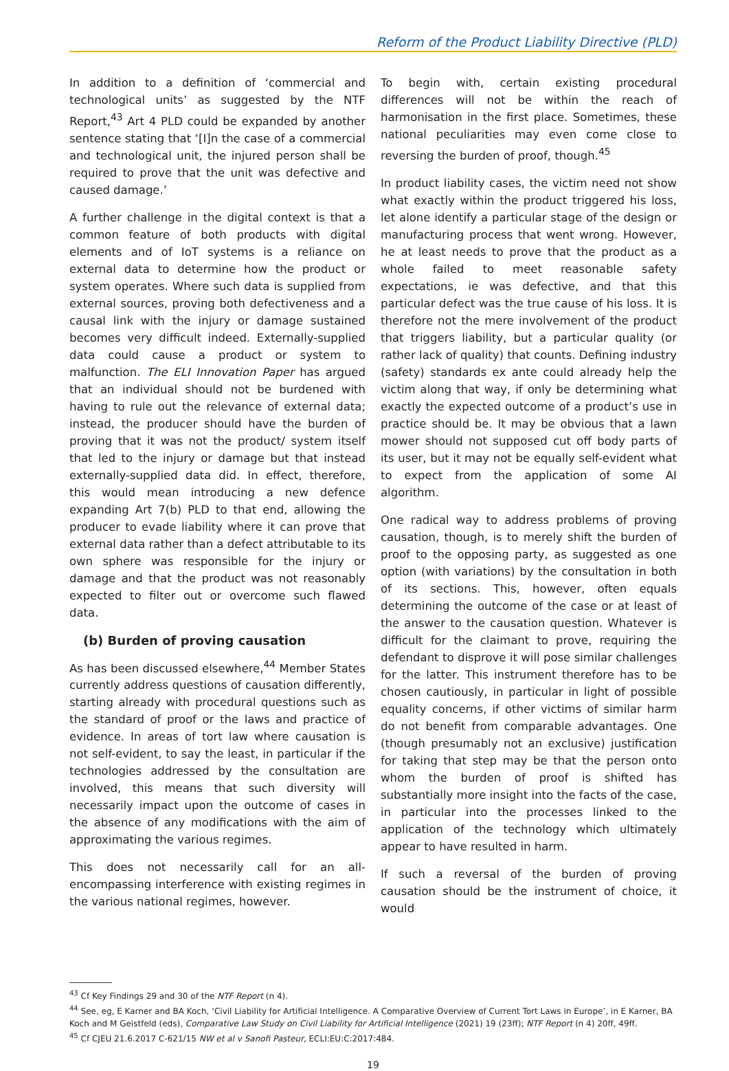Reform of the Product Liability Directive (PLD)
In addition to a definition of ‘commercial and technological units’ as suggested by the NTF Report,<sup>43</sup> Art 4 PLD could be expanded by another sentence stating that ‘[I]n the case of a commercial and technological unit, the injured person shall be required to prove that the unit was defective and caused damage.’
A further challenge in the digital context is that a common feature of both products with digital elements and of IoT systems is a reliance on external data to determine how the product or system operates. Where such data is supplied from external sources, proving both defectiveness and a causal link with the injury or damage sustained becomes very difficult indeed. Externally-supplied data could cause a product or system to malfunction. The ELI Innovation Paper has argued that an individual should not be burdened with having to rule out the relevance of external data; instead, the producer should have the burden of proving that it was not the product/ system itself that led to the injury or damage but that instead externally-supplied data did. In effect, therefore, this would mean introducing a new defence expanding Art 7(b) PLD to that end, allowing the producer to evade liability where it can prove that external data rather than a defect attributable to its own sphere was responsible for the injury or damage and that the product was not reasonably expected to filter out or overcome such flawed data.
(b) Burden of proving causation
As has been discussed elsewhere,<sup>44</sup> Member States currently address questions of causation differently, starting already with procedural questions such as the standard of proof or the laws and practice of evidence. In areas of tort law where causation is not self-evident, to say the least, in particular if the technologies addressed by the consultation are involved, this means that such diversity will necessarily impact upon the outcome of cases in the absence of any modifications with the aim of approximating the various regimes.
This does not necessarily call for an all-encompassing interference with existing regimes in the various national regimes, however.
To begin with, certain existing procedural differences will not be within the reach of harmonisation in the first place. Sometimes, these national peculiarities may even come close to reversing the burden of proof, though.<sup>45</sup>
In product liability cases, the victim need not show what exactly within the product triggered his loss, let alone identify a particular stage of the design or manufacturing process that went wrong. However, he at least needs to prove that the product as a whole failed to meet reasonable safety expectations, ie was defective, and that this particular defect was the true cause of his loss. It is therefore not the mere involvement of the product that triggers liability, but a particular quality (or rather lack of quality) that counts. Defining industry (safety) standards ex ante could already help the victim along that way, if only be determining what exactly the expected outcome of a product’s use in practice should be. It may be obvious that a lawn mower should not supposed cut off body parts of its user, but it may not be equally self-evident what to expect from the application of some AI algorithm.
One radical way to address problems of proving causation, though, is to merely shift the burden of proof to the opposing party, as suggested as one option (with variations) by the consultation in both of its sections. This, however, often equals determining the outcome of the case or at least of the answer to the causation question. Whatever is difficult for the claimant to prove, requiring the defendant to disprove it will pose similar challenges for the latter. This instrument therefore has to be chosen cautiously, in particular in light of possible equality concerns, if other victims of similar harm do not benefit from comparable advantages. One (though presumably not an exclusive) justification for taking that step may be that the person onto whom the burden of proof is shifted has substantially more insight into the facts of the case, in particular into the processes linked to the application of the technology which ultimately appear to have resulted in harm.
If such a reversal of the burden of proving causation should be the instrument of choice, it would
<sup>43</sup> Cf Key Findings 29 and 30 of the NTF Report (n 4).
<sup>44</sup> See, eg, E Karner and BA Koch, ‘Civil Liability for Artificial Intelligence. A Comparative Overview of Current Tort Laws in Europe’, in E Karner, BA Koch and M Geistfeld (eds), Comparative Law Study on Civil Liability for Artificial Intelligence (2021) 19 (23ff); NTF Report (n 4) 20ff, 49ff.
<sup>45</sup> Cf CJEU 21.6.2017 C-621/15 NW et al v Sanofi Pasteur, ECLI:EU:C:2017:484.
19